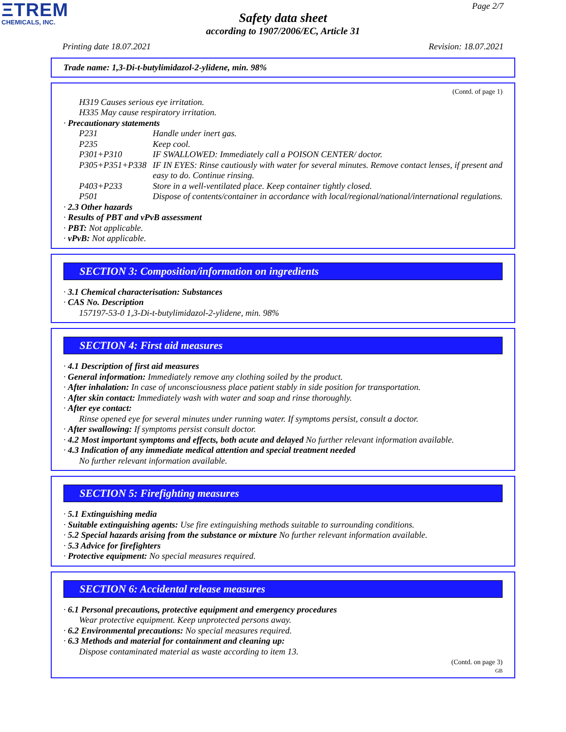ΞTREM
CHEMICALS, INC.
Page 2/7
Safety data sheet
according to 1907/2006/EC, Article 31
Printing date 18.07.2021 Revision: 18.07.2021
Trade name: 1,3-Di-t-butylimidazol-2-ylidene, min. 98%
(Contd. of page 1)
H319 Causes serious eye irritation.
H335 May cause respiratory irritation.
· Precautionary statements
| P231 | Handle under inert gas. |
| P235 | Keep cool. |
| P301+P310 | IF SWALLOWED: Immediately call a POISON CENTER/ doctor. |
| P305+P351+P338 | IF IN EYES: Rinse cautiously with water for several minutes. Remove contact lenses, if present and easy to do. Continue rinsing. |
| P403+P233 | Store in a well-ventilated place. Keep container tightly closed. |
| P501 | Dispose of contents/container in accordance with local/regional/national/international regulations. |
· 2.3 Other hazards
· Results of PBT and vPvB assessment
· PBT: Not applicable.
· vPvB: Not applicable.
SECTION 3: Composition/information on ingredients
· 3.1 Chemical characterisation: Substances
· CAS No. Description
157197-53-0 1,3-Di-t-butylimidazol-2-ylidene, min. 98%
SECTION 4: First aid measures
· 4.1 Description of first aid measures
· General information: Immediately remove any clothing soiled by the product.
· After inhalation: In case of unconsciousness place patient stably in side position for transportation.
· After skin contact: Immediately wash with water and soap and rinse thoroughly.
· After eye contact:
Rinse opened eye for several minutes under running water. If symptoms persist, consult a doctor.
· After swallowing: If symptoms persist consult doctor.
· 4.2 Most important symptoms and effects, both acute and delayed No further relevant information available.
· 4.3 Indication of any immediate medical attention and special treatment needed
No further relevant information available.
SECTION 5: Firefighting measures
· 5.1 Extinguishing media
· Suitable extinguishing agents: Use fire extinguishing methods suitable to surrounding conditions.
· 5.2 Special hazards arising from the substance or mixture No further relevant information available.
· 5.3 Advice for firefighters
· Protective equipment: No special measures required.
SECTION 6: Accidental release measures
· 6.1 Personal precautions, protective equipment and emergency procedures
Wear protective equipment. Keep unprotected persons away.
· 6.2 Environmental precautions: No special measures required.
· 6.3 Methods and material for containment and cleaning up:
Dispose contaminated material as waste according to item 13.
(Contd. on page 3)
GB